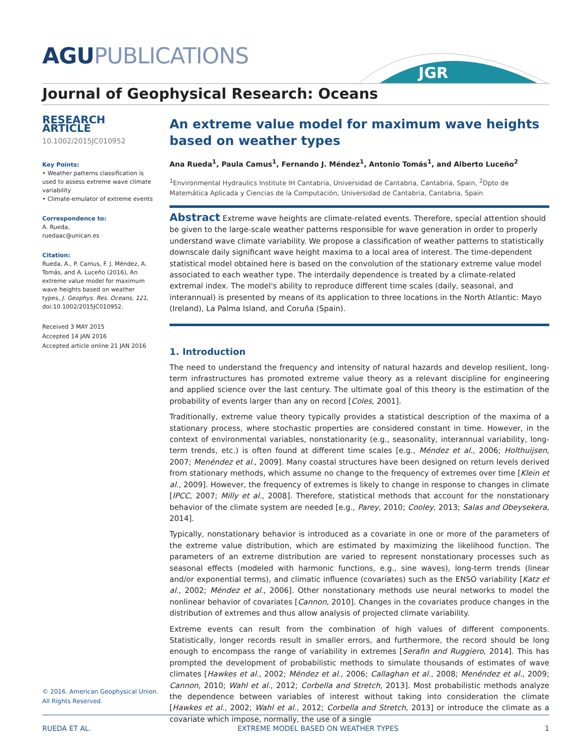AGUPUBLICATIONS
JGR
Journal of Geophysical Research: Oceans
RESEARCH ARTICLE
10.1002/2015JC010952
Key Points:
• Weather patterns classification is used to assess extreme wave climate variability
• Climate-emulator of extreme events
Correspondence to:
A. Rueda,
ruedaac@unican.es
Citation:
Rueda, A., P. Camus, F. J. Méndez, A. Tomás, and A. Luceño (2016), An extreme value model for maximum wave heights based on weather types, J. Geophys. Res. Oceans, 121, doi:10.1002/2015JC010952.
Received 3 MAY 2015
Accepted 14 JAN 2016
Accepted article online 21 JAN 2016
An extreme value model for maximum wave heights based on weather types
Ana Rueda<sup>1</sup>, Paula Camus<sup>1</sup>, Fernando J. Méndez<sup>1</sup>, Antonio Tomás<sup>1</sup>, and Alberto Luceño<sup>2</sup>
<sup>1</sup> Environmental Hydraulics Institute IH Cantabria, Universidad de Cantabria, Cantabria, Spain, <sup>2</sup>Dpto de Matemática Aplicada y Ciencias de la Computación, Universidad de Cantabria, Cantabria, Spain
Abstract Extreme wave heights are climate-related events. Therefore, special attention should be given to the large-scale weather patterns responsible for wave generation in order to properly understand wave climate variability. We propose a classification of weather patterns to statistically downscale daily significant wave height maxima to a local area of interest. The time-dependent statistical model obtained here is based on the convolution of the stationary extreme value model associated to each weather type. The interdaily dependence is treated by a climate-related extremal index. The model's ability to reproduce different time scales (daily, seasonal, and interannual) is presented by means of its application to three locations in the North Atlantic: Mayo (Ireland), La Palma Island, and Coruña (Spain).
1. Introduction
The need to understand the frequency and intensity of natural hazards and develop resilient, long-term infrastructures has promoted extreme value theory as a relevant discipline for engineering and applied science over the last century. The ultimate goal of this theory is the estimation of the probability of events larger than any on record [Coles, 2001].
Traditionally, extreme value theory typically provides a statistical description of the maxima of a stationary process, where stochastic properties are considered constant in time. However, in the context of environmental variables, nonstationarity (e.g., seasonality, interannual variability, long-term trends, etc.) is often found at different time scales [e.g., Méndez et al., 2006; Holthuijsen, 2007; Menéndez et al., 2009]. Many coastal structures have been designed on return levels derived from stationary methods, which assume no change to the frequency of extremes over time [Klein et al., 2009]. However, the frequency of extremes is likely to change in response to changes in climate [IPCC, 2007; Milly et al., 2008]. Therefore, statistical methods that account for the nonstationary behavior of the climate system are needed [e.g., Parey, 2010; Cooley, 2013; Salas and Obeysekera, 2014].
Typically, nonstationary behavior is introduced as a covariate in one or more of the parameters of the extreme value distribution, which are estimated by maximizing the likelihood function. The parameters of an extreme distribution are varied to represent nonstationary processes such as seasonal effects (modeled with harmonic functions, e.g., sine waves), long-term trends (linear and/or exponential terms), and climatic influence (covariates) such as the ENSO variability [Katz et al., 2002; Méndez et al., 2006]. Other nonstationary methods use neural networks to model the nonlinear behavior of covariates [Cannon, 2010]. Changes in the covariates produce changes in the distribution of extremes and thus allow analysis of projected climate variability.
Extreme events can result from the combination of high values of different components. Statistically, longer records result in smaller errors, and furthermore, the record should be long enough to encompass the range of variability in extremes [Serafin and Ruggiero, 2014]. This has prompted the development of probabilistic methods to simulate thousands of estimates of wave climates [Hawkes et al., 2002; Méndez et al., 2006; Callaghan et al., 2008; Menéndez et al., 2009; Cannon, 2010; Wahl et al., 2012; Corbella and Stretch, 2013]. Most probabilistic methods analyze the dependence between variables of interest without taking into consideration the climate [Hawkes et al., 2002; Wahl et al., 2012; Corbella and Stretch, 2013] or introduce the climate as a covariate which impose, normally, the use of a single
© 2016. American Geophysical Union.
All Rights Reserved.
RUEDA ET AL. EXTREME MODEL BASED ON WEATHER TYPES 1